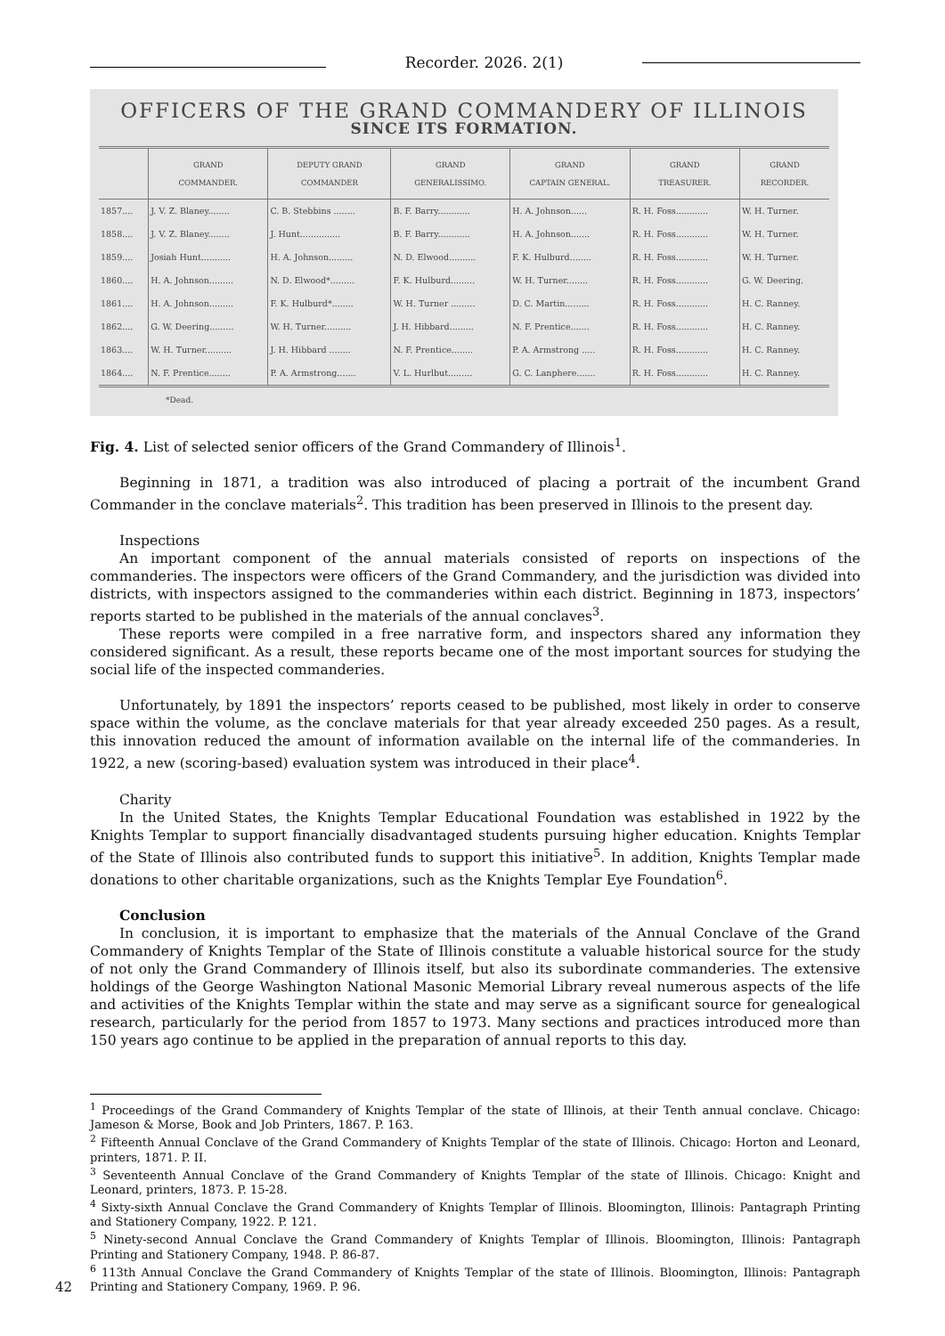Recorder. 2026. 2(1)
OFFICERS OF THE GRAND COMMANDERY OF ILLINOIS
SINCE ITS FORMATION.
| | GRAND COMMANDER. | DEPUTY GRAND COMMANDER | GRAND GENERALISSIMO. | GRAND CAPTAIN GENERAL. | GRAND TREASURER. | GRAND RECORDER. |
| --- | --- | --- | --- | --- | --- | --- |
| 1857.... | J. V. Z. Blaney........ | C. B. Stebbins ........ | B. F. Barry............ | H. A. Johnson...... | R. H. Foss............ | W. H. Turner. |
| 1858.... | J. V. Z. Blaney........ | J. Hunt............... | B. F. Barry............ | H. A. Johnson....... | R. H. Foss............ | W. H. Turner. |
| 1859.... | Josiah Hunt........... | H. A. Johnson......... | N. D. Elwood.......... | F. K. Hulburd........ | R. H. Foss............ | W. H. Turner. |
| 1860.... | H. A. Johnson......... | N. D. Elwood*......... | F. K. Hulburd......... | W. H. Turner........ | R. H. Foss............ | G. W. Deering. |
| 1861.... | H. A. Johnson......... | F. K. Hulburd*........ | W. H. Turner ......... | D. C. Martin......... | R. H. Foss............ | H. C. Ranney. |
| 1862.... | G. W. Deering......... | W. H. Turner.......... | J. H. Hibbard......... | N. F. Prentice....... | R. H. Foss............ | H. C. Ranney. |
| 1863.... | W. H. Turner.......... | J. H. Hibbard ........ | N. F. Prentice........ | P. A. Armstrong ..... | R. H. Foss............ | H. C. Ranney. |
| 1864.... | N. F. Prentice........ | P. A. Armstrong....... | V. L. Hurlbut......... | G. C. Lanphere....... | R. H. Foss............ | H. C. Ranney. |
*Dead.
Fig. 4. List of selected senior officers of the Grand Commandery of Illinois<sup>1</sup>.
Beginning in 1871, a tradition was also introduced of placing a portrait of the incumbent Grand Commander in the conclave materials<sup>2</sup>. This tradition has been preserved in Illinois to the present day.
Inspections
An important component of the annual materials consisted of reports on inspections of the commanderies. The inspectors were officers of the Grand Commandery, and the jurisdiction was divided into districts, with inspectors assigned to the commanderies within each district. Beginning in 1873, inspectors’ reports started to be published in the materials of the annual conclaves<sup>3</sup>.
These reports were compiled in a free narrative form, and inspectors shared any information they considered significant. As a result, these reports became one of the most important sources for studying the social life of the inspected commanderies.
Unfortunately, by 1891 the inspectors’ reports ceased to be published, most likely in order to conserve space within the volume, as the conclave materials for that year already exceeded 250 pages. As a result, this innovation reduced the amount of information available on the internal life of the commanderies. In 1922, a new (scoring-based) evaluation system was introduced in their place<sup>4</sup>.
Charity
In the United States, the Knights Templar Educational Foundation was established in 1922 by the Knights Templar to support financially disadvantaged students pursuing higher education. Knights Templar of the State of Illinois also contributed funds to support this initiative<sup>5</sup>. In addition, Knights Templar made donations to other charitable organizations, such as the Knights Templar Eye Foundation<sup>6</sup>.
Conclusion
In conclusion, it is important to emphasize that the materials of the Annual Conclave of the Grand Commandery of Knights Templar of the State of Illinois constitute a valuable historical source for the study of not only the Grand Commandery of Illinois itself, but also its subordinate commanderies. The extensive holdings of the George Washington National Masonic Memorial Library reveal numerous aspects of the life and activities of the Knights Templar within the state and may serve as a significant source for genealogical research, particularly for the period from 1857 to 1973. Many sections and practices introduced more than 150 years ago continue to be applied in the preparation of annual reports to this day.
<sup>1</sup> Proceedings of the Grand Commandery of Knights Templar of the state of Illinois, at their Tenth annual conclave. Chicago: Jameson & Morse, Book and Job Printers, 1867. P. 163.
<sup>2</sup> Fifteenth Annual Conclave of the Grand Commandery of Knights Templar of the state of Illinois. Chicago: Horton and Leonard, printers, 1871. P. II.
<sup>3</sup> Seventeenth Annual Conclave of the Grand Commandery of Knights Templar of the state of Illinois. Chicago: Knight and Leonard, printers, 1873. P. 15-28.
<sup>4</sup> Sixty-sixth Annual Conclave the Grand Commandery of Knights Templar of Illinois. Bloomington, Illinois: Pantagraph Printing and Stationery Company, 1922. P. 121.
<sup>5</sup> Ninety-second Annual Conclave the Grand Commandery of Knights Templar of Illinois. Bloomington, Illinois: Pantagraph Printing and Stationery Company, 1948. P. 86-87.
<sup>6</sup> 113th Annual Conclave the Grand Commandery of Knights Templar of the state of Illinois. Bloomington, Illinois: Pantagraph Printing and Stationery Company, 1969. P. 96.
42